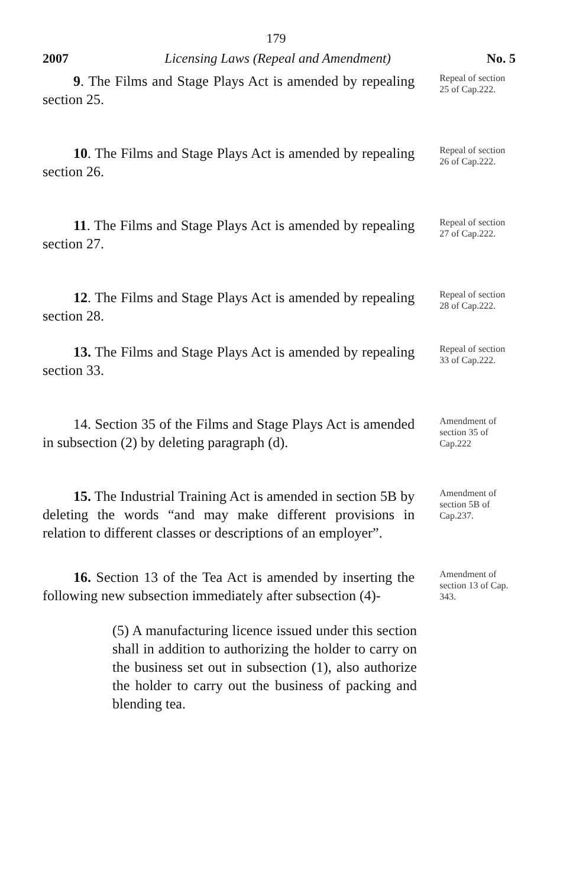179
2007 Licensing Laws (Repeal and Amendment) No. 5
9. The Films and Stage Plays Act is amended by repealing section 25.
Repeal of section 25 of Cap.222.
10. The Films and Stage Plays Act is amended by repealing section 26.
Repeal of section 26 of Cap.222.
11. The Films and Stage Plays Act is amended by repealing section 27.
Repeal of section 27 of Cap.222.
12. The Films and Stage Plays Act is amended by repealing section 28.
Repeal of section 28 of Cap.222.
13. The Films and Stage Plays Act is amended by repealing section 33.
Repeal of section 33 of Cap.222.
14. Section 35 of the Films and Stage Plays Act is amended in subsection (2) by deleting paragraph (d).
Amendment of section 35 of Cap.222
15. The Industrial Training Act is amended in section 5B by deleting the words “and may make different provisions in relation to different classes or descriptions of an employer”.
Amendment of section 5B of Cap.237.
16. Section 13 of the Tea Act is amended by inserting the following new subsection immediately after subsection (4)-
Amendment of section 13 of Cap. 343.
(5) A manufacturing licence issued under this section shall in addition to authorizing the holder to carry on the business set out in subsection (1), also authorize the holder to carry out the business of packing and blending tea.